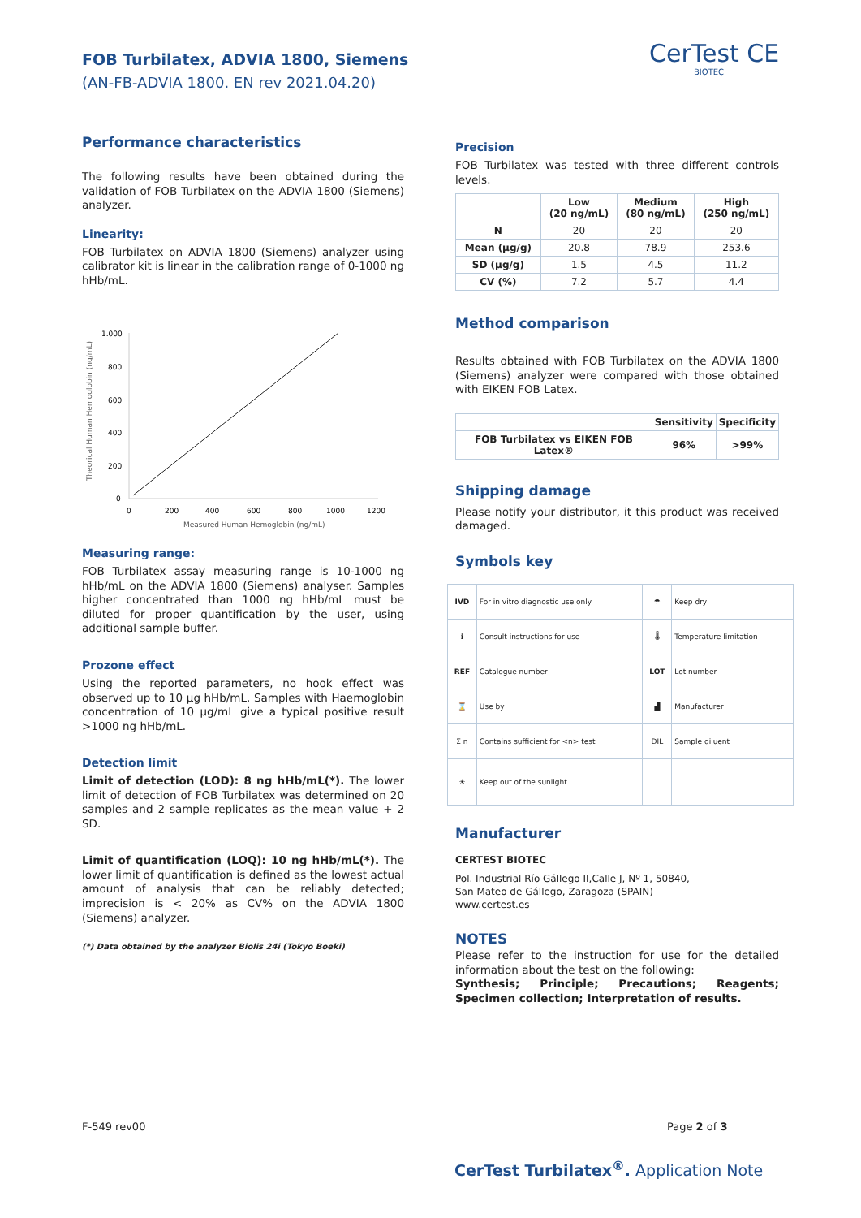FOB Turbilatex, ADVIA 1800, Siemens
(AN-FB-ADVIA 1800. EN rev 2021.04.20)
CerTest CE
BIOTEC
Performance characteristics
The following results have been obtained during the validation of FOB Turbilatex on the ADVIA 1800 (Siemens) analyzer.
Linearity:
FOB Turbilatex on ADVIA 1800 (Siemens) analyzer using calibrator kit is linear in the calibration range of 0-1000 ng hHb/mL.
Theorical Human Hemoglobin (ng/mL)
1.000
800
600
400
200
0
0
200
400
600
800
1000
1200
Measured Human Hemoglobin (ng/mL)
Measuring range:
FOB Turbilatex assay measuring range is 10-1000 ng hHb/mL on the ADVIA 1800 (Siemens) analyser. Samples higher concentrated than 1000 ng hHb/mL must be diluted for proper quantification by the user, using additional sample buffer.
Prozone effect
Using the reported parameters, no hook effect was observed up to 10 µg hHb/mL. Samples with Haemoglobin concentration of 10 µg/mL give a typical positive result >1000 ng hHb/mL.
Detection limit
Limit of detection (LOD): 8 ng hHb/mL(*). The lower limit of detection of FOB Turbilatex was determined on 20 samples and 2 sample replicates as the mean value + 2 SD.
Limit of quantification (LOQ): 10 ng hHb/mL(*). The lower limit of quantification is defined as the lowest actual amount of analysis that can be reliably detected; imprecision is < 20% as CV% on the ADVIA 1800 (Siemens) analyzer.
(*) Data obtained by the analyzer Biolis 24i (Tokyo Boeki)
Precision
FOB Turbilatex was tested with three different controls levels.
| | Low (20 ng/mL) | Medium (80 ng/mL) | High (250 ng/mL) |
| --- | --- | --- | --- |
| N | 20 | 20 | 20 |
| Mean (µg/g) | 20.8 | 78.9 | 253.6 |
| SD (µg/g) | 1.5 | 4.5 | 11.2 |
| CV (%) | 7.2 | 5.7 | 4.4 |
Method comparison
Results obtained with FOB Turbilatex on the ADVIA 1800 (Siemens) analyzer were compared with those obtained with EIKEN FOB Latex.
| | Sensitivity | Specificity |
| --- | --- | --- |
| FOB Turbilatex vs EIKEN FOB Latex® | 96% | >99% |
Shipping damage
Please notify your distributor, it this product was received damaged.
Symbols key
| IVD | For in vitro diagnostic use only | ☂ | Keep dry |
| ℹ | Consult instructions for use | 🌡 | Temperature limitation |
| REF | Catalogue number | LOT | Lot number |
| ⌛ | Use by | ▟ | Manufacturer |
| Σ n | Contains sufficient for <n> test | DIL | Sample diluent |
| ☀ | Keep out of the sunlight | | |
Manufacturer
CERTEST BIOTEC
Pol. Industrial Río Gállego II,Calle J, Nº 1, 50840,
San Mateo de Gállego, Zaragoza (SPAIN)
www.certest.es
NOTES
Please refer to the instruction for use for the detailed information about the test on the following:
Synthesis; Principle; Precautions; Reagents; Specimen collection; Interpretation of results.
F-549 rev00 Page 2 of 3
CerTest Turbilatex<sup>®</sup>. Application Note